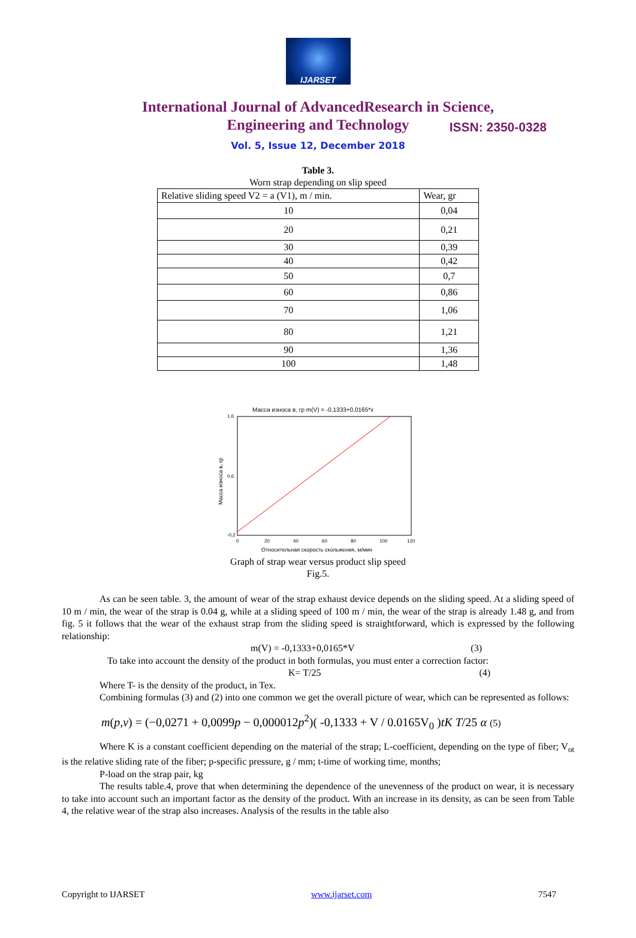IJARSET
ISSN: 2350-0328
International Journal of AdvancedResearch in Science,
Engineering and Technology
Vol. 5, Issue 12, December 2018
Table 3.
Worn strap depending on slip speed
| Relative sliding speed V2 = a (V1), m / min. | Wear, gr |
| 10 | 0,04 |
| 20 | 0,21 |
| 30 | 0,39 |
| 40 | 0,42 |
| 50 | 0,7 |
| 60 | 0,86 |
| 70 | 1,06 |
| 80 | 1,21 |
| 90 | 1,36 |
| 100 | 1,48 |
Масса износа в, гр m(V) = -0,1333+0,0165*x
1,6
0,6
-0,2
0
20
40
60
80
100
120
Относительная скорость скольжения, м/мин
Масса износа в, гр
Graph of strap wear versus product slip speed
Fig.5.
As can be seen table. 3, the amount of wear of the strap exhaust device depends on the sliding speed. At a sliding speed of 10 m / min, the wear of the strap is 0.04 g, while at a sliding speed of 100 m / min, the wear of the strap is already 1.48 g, and from fig. 5 it follows that the wear of the exhaust strap from the sliding speed is straightforward, which is expressed by the following relationship:
m(V) = -0,1333+0,0165*V (3)
To take into account the density of the product in both formulas, you must enter a correction factor:
K= T/25 (4)
Where T- is the density of the product, in Tex.
Combining formulas (3) and (2) into one common we get the overall picture of wear, which can be represented as follows:
m(p,v) = (−0,0271 + 0,0099p − 0,000012p<sup>2</sup>)( -0,1333 + V / 0.0165V<sub>0</sub> )tK T/25 α (5)
Where K is a constant coefficient depending on the material of the strap; L-coefficient, depending on the type of fiber; V<sub>ot</sub> is the relative sliding rate of the fiber; p-specific pressure, g / mm; t-time of working time, months;
P-load on the strap pair, kg
The results table.4, prove that when determining the dependence of the unevenness of the product on wear, it is necessary to take into account such an important factor as the density of the product. With an increase in its density, as can be seen from Table 4, the relative wear of the strap also increases. Analysis of the results in the table also
Copyright to IJARSET www.ijarset.com 7547